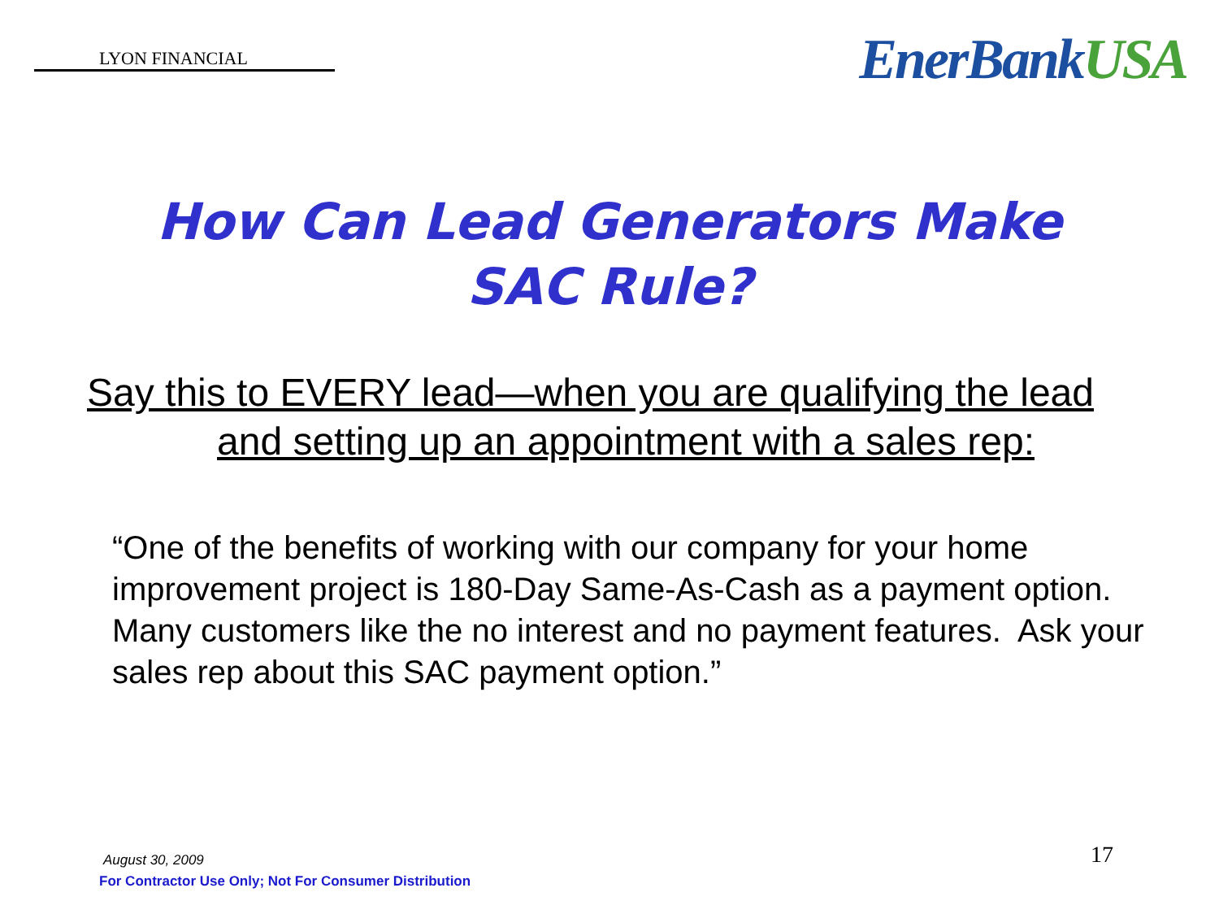LYON FINANCIAL
EnerBankUSA
How Can Lead Generators Make
SAC Rule?
Say this to EVERY lead—when you are qualifying the lead
and setting up an appointment with a sales rep:
“One of the benefits of working with our company for your home improvement project is 180-Day Same-As-Cash as a payment option. Many customers like the no interest and no payment features. Ask your sales rep about this SAC payment option.”
August 30, 2009
For Contractor Use Only; Not For Consumer Distribution
17